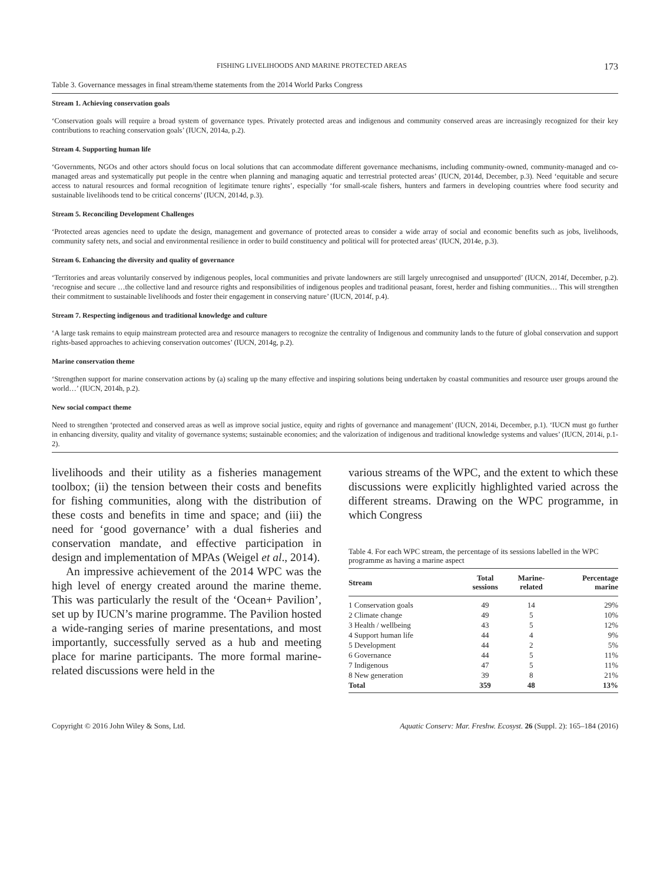FISHING LIVELIHOODS AND MARINE PROTECTED AREAS 173
Table 3. Governance messages in final stream/theme statements from the 2014 World Parks Congress
Stream 1. Achieving conservation goals
‘Conservation goals will require a broad system of governance types. Privately protected areas and indigenous and community conserved areas are increasingly recognized for their key contributions to reaching conservation goals’ (IUCN, 2014a, p.2).
Stream 4. Supporting human life
‘Governments, NGOs and other actors should focus on local solutions that can accommodate different governance mechanisms, including community-owned, community-managed and co-managed areas and systematically put people in the centre when planning and managing aquatic and terrestrial protected areas’ (IUCN, 2014d, December, p.3). Need ‘equitable and secure access to natural resources and formal recognition of legitimate tenure rights’, especially ‘for small-scale fishers, hunters and farmers in developing countries where food security and sustainable livelihoods tend to be critical concerns’ (IUCN, 2014d, p.3).
Stream 5. Reconciling Development Challenges
‘Protected areas agencies need to update the design, management and governance of protected areas to consider a wide array of social and economic benefits such as jobs, livelihoods, community safety nets, and social and environmental resilience in order to build constituency and political will for protected areas’ (IUCN, 2014e, p.3).
Stream 6. Enhancing the diversity and quality of governance
‘Territories and areas voluntarily conserved by indigenous peoples, local communities and private landowners are still largely unrecognised and unsupported’ (IUCN, 2014f, December, p.2). ‘recognise and secure …the collective land and resource rights and responsibilities of indigenous peoples and traditional peasant, forest, herder and fishing communities… This will strengthen their commitment to sustainable livelihoods and foster their engagement in conserving nature’ (IUCN, 2014f, p.4).
Stream 7. Respecting indigenous and traditional knowledge and culture
‘A large task remains to equip mainstream protected area and resource managers to recognize the centrality of Indigenous and community lands to the future of global conservation and support rights-based approaches to achieving conservation outcomes’ (IUCN, 2014g, p.2).
Marine conservation theme
‘Strengthen support for marine conservation actions by (a) scaling up the many effective and inspiring solutions being undertaken by coastal communities and resource user groups around the world…’ (IUCN, 2014h, p.2).
New social compact theme
Need to strengthen ‘protected and conserved areas as well as improve social justice, equity and rights of governance and management’ (IUCN, 2014i, December, p.1). ‘IUCN must go further in enhancing diversity, quality and vitality of governance systems; sustainable economies; and the valorization of indigenous and traditional knowledge systems and values’ (IUCN, 2014i, p.1-2).
livelihoods and their utility as a fisheries management toolbox; (ii) the tension between their costs and benefits for fishing communities, along with the distribution of these costs and benefits in time and space; and (iii) the need for ‘good governance’ with a dual fisheries and conservation mandate, and effective participation in design and implementation of MPAs (Weigel et al., 2014).
An impressive achievement of the 2014 WPC was the high level of energy created around the marine theme. This was particularly the result of the ‘Ocean+ Pavilion’, set up by IUCN’s marine programme. The Pavilion hosted a wide-ranging series of marine presentations, and most importantly, successfully served as a hub and meeting place for marine participants. The more formal marine-related discussions were held in the
various streams of the WPC, and the extent to which these discussions were explicitly highlighted varied across the different streams. Drawing on the WPC programme, in which Congress
Table 4. For each WPC stream, the percentage of its sessions labelled in the WPC programme as having a marine aspect
| Stream | Total sessions | Marine- related | Percentage marine |
| --- | --- | --- | --- |
| 1 Conservation goals | 49 | 14 | 29% |
| 2 Climate change | 49 | 5 | 10% |
| 3 Health / wellbeing | 43 | 5 | 12% |
| 4 Support human life | 44 | 4 | 9% |
| 5 Development | 44 | 2 | 5% |
| 6 Governance | 44 | 5 | 11% |
| 7 Indigenous | 47 | 5 | 11% |
| 8 New generation | 39 | 8 | 21% |
| Total | 359 | 48 | 13% |
Copyright © 2016 John Wiley & Sons, Ltd. Aquatic Conserv: Mar. Freshw. Ecosyst. 26 (Suppl. 2): 165–184 (2016)